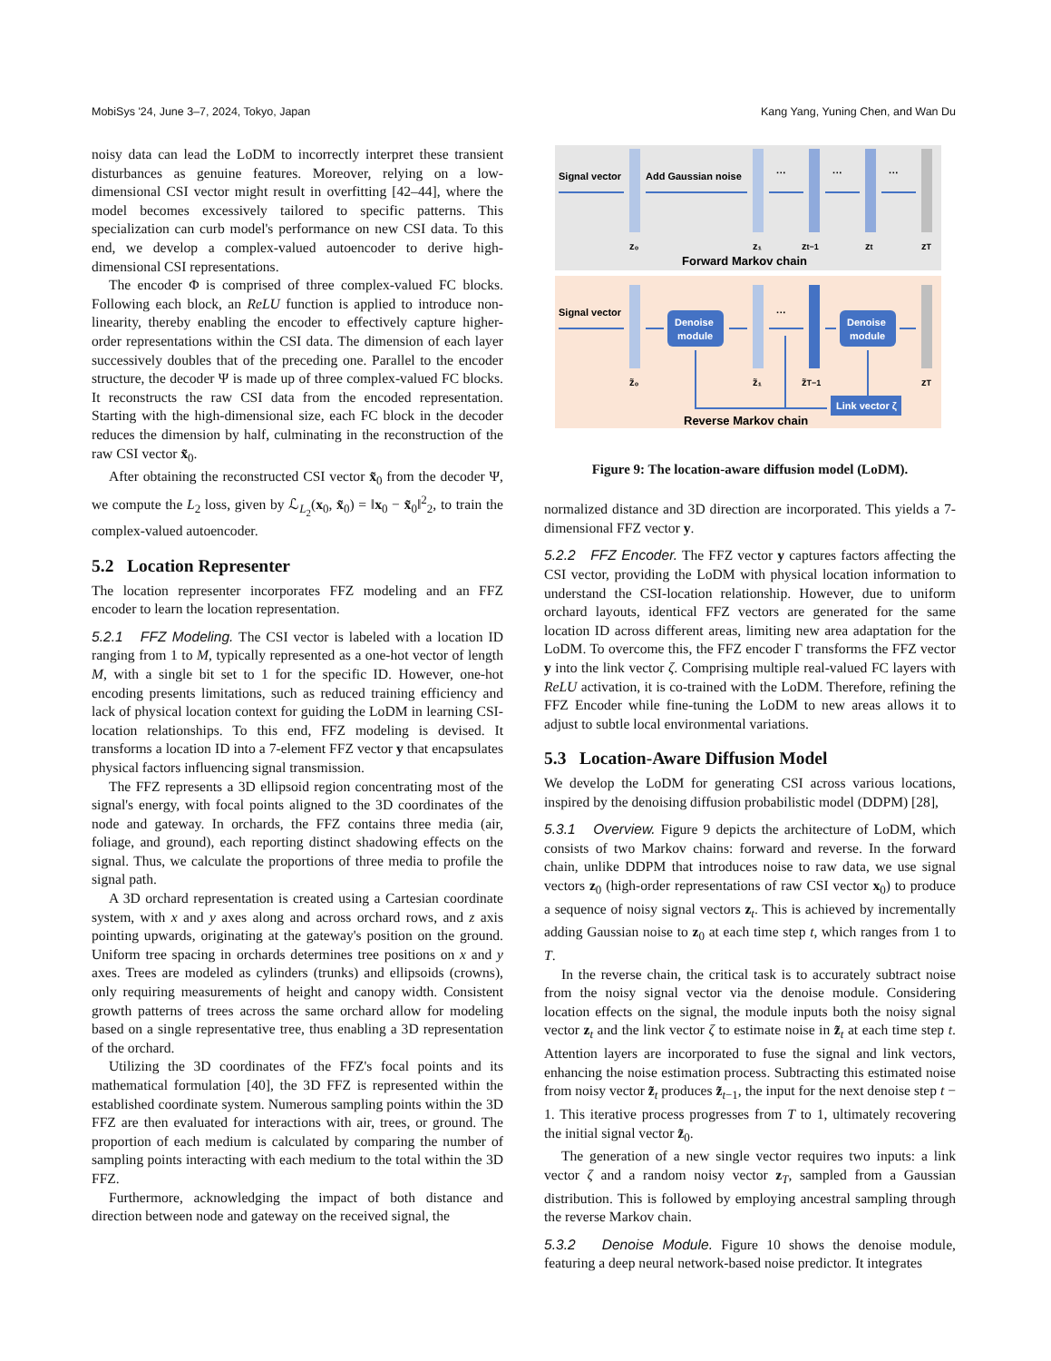MobiSys '24, June 3–7, 2024, Tokyo, Japan Kang Yang, Yuning Chen, and Wan Du
noisy data can lead the LoDM to incorrectly interpret these transient disturbances as genuine features. Moreover, relying on a low-dimensional CSI vector might result in overfitting [42–44], where the model becomes excessively tailored to specific patterns. This specialization can curb model's performance on new CSI data. To this end, we develop a complex-valued autoencoder to derive high-dimensional CSI representations.
The encoder Φ is comprised of three complex-valued FC blocks. Following each block, an ReLU function is applied to introduce non-linearity, thereby enabling the encoder to effectively capture higher-order representations within the CSI data. The dimension of each layer successively doubles that of the preceding one. Parallel to the encoder structure, the decoder Ψ is made up of three complex-valued FC blocks. It reconstructs the raw CSI data from the encoded representation. Starting with the high-dimensional size, each FC block in the decoder reduces the dimension by half, culminating in the reconstruction of the raw CSI vector x̃<sub>0</sub>.
After obtaining the reconstructed CSI vector x̃<sub>0</sub> from the decoder Ψ, we compute the L<sub>2</sub> loss, given by ℒ<sub>L<sub>2</sub></sub>(x<sub>0</sub>, x̃<sub>0</sub>) = ‖x<sub>0</sub> − x̃<sub>0</sub>‖<sup>2</sup><sub>2</sub>, to train the complex-valued autoencoder.
5.2 Location Representer
The location representer incorporates FFZ modeling and an FFZ encoder to learn the location representation.
5.2.1 FFZ Modeling. The CSI vector is labeled with a location ID ranging from 1 to M, typically represented as a one-hot vector of length M, with a single bit set to 1 for the specific ID. However, one-hot encoding presents limitations, such as reduced training efficiency and lack of physical location context for guiding the LoDM in learning CSI-location relationships. To this end, FFZ modeling is devised. It transforms a location ID into a 7-element FFZ vector y that encapsulates physical factors influencing signal transmission.
The FFZ represents a 3D ellipsoid region concentrating most of the signal's energy, with focal points aligned to the 3D coordinates of the node and gateway. In orchards, the FFZ contains three media (air, foliage, and ground), each reporting distinct shadowing effects on the signal. Thus, we calculate the proportions of three media to profile the signal path.
A 3D orchard representation is created using a Cartesian coordinate system, with x and y axes along and across orchard rows, and z axis pointing upwards, originating at the gateway's position on the ground. Uniform tree spacing in orchards determines tree positions on x and y axes. Trees are modeled as cylinders (trunks) and ellipsoids (crowns), only requiring measurements of height and canopy width. Consistent growth patterns of trees across the same orchard allow for modeling based on a single representative tree, thus enabling a 3D representation of the orchard.
Utilizing the 3D coordinates of the FFZ's focal points and its mathematical formulation [40], the 3D FFZ is represented within the established coordinate system. Numerous sampling points within the 3D FFZ are then evaluated for interactions with air, trees, or ground. The proportion of each medium is calculated by comparing the number of sampling points interacting with each medium to the total within the 3D FFZ.
Furthermore, acknowledging the impact of both distance and direction between node and gateway on the received signal, the
Signal vector
Add Gaussian noise
···
···
···
z₀
z₁
zt−1
zt
zT
Forward Markov chain
Denoise
module
Denoise
module
Link vector ζ
Signal vector
···
z̃₀
z̃₁
z̃T−1
zT
Reverse Markov chain
Figure 9: The location-aware diffusion model (LoDM).
normalized distance and 3D direction are incorporated. This yields a 7-dimensional FFZ vector y.
5.2.2 FFZ Encoder. The FFZ vector y captures factors affecting the CSI vector, providing the LoDM with physical location information to understand the CSI-location relationship. However, due to uniform orchard layouts, identical FFZ vectors are generated for the same location ID across different areas, limiting new area adaptation for the LoDM. To overcome this, the FFZ encoder Γ transforms the FFZ vector y into the link vector ζ. Comprising multiple real-valued FC layers with ReLU activation, it is co-trained with the LoDM. Therefore, refining the FFZ Encoder while fine-tuning the LoDM to new areas allows it to adjust to subtle local environmental variations.
5.3 Location-Aware Diffusion Model
We develop the LoDM for generating CSI across various locations, inspired by the denoising diffusion probabilistic model (DDPM) [28],
5.3.1 Overview. Figure 9 depicts the architecture of LoDM, which consists of two Markov chains: forward and reverse. In the forward chain, unlike DDPM that introduces noise to raw data, we use signal vectors z<sub>0</sub> (high-order representations of raw CSI vector x<sub>0</sub>) to produce a sequence of noisy signal vectors z<sub>t</sub>. This is achieved by incrementally adding Gaussian noise to z<sub>0</sub> at each time step t, which ranges from 1 to T.
In the reverse chain, the critical task is to accurately subtract noise from the noisy signal vector via the denoise module. Considering location effects on the signal, the module inputs both the noisy signal vector z<sub>t</sub> and the link vector ζ to estimate noise in z̃<sub>t</sub> at each time step t. Attention layers are incorporated to fuse the signal and link vectors, enhancing the noise estimation process. Subtracting this estimated noise from noisy vector z̃<sub>t</sub> produces z̃<sub>t−1</sub>, the input for the next denoise step t − 1. This iterative process progresses from T to 1, ultimately recovering the initial signal vector z̃<sub>0</sub>.
The generation of a new single vector requires two inputs: a link vector ζ and a random noisy vector z<sub>T</sub>, sampled from a Gaussian distribution. This is followed by employing ancestral sampling through the reverse Markov chain.
5.3.2 Denoise Module. Figure 10 shows the denoise module, featuring a deep neural network-based noise predictor. It integrates